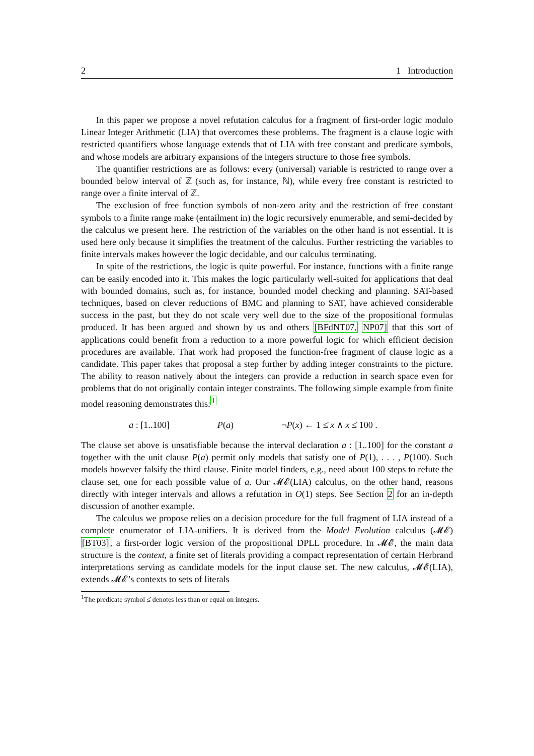2 1 Introduction
In this paper we propose a novel refutation calculus for a fragment of first-order logic modulo Linear Integer Arithmetic (LIA) that overcomes these problems. The fragment is a clause logic with restricted quantifiers whose language extends that of LIA with free constant and predicate symbols, and whose models are arbitrary expansions of the integers structure to those free symbols.
The quantifier restrictions are as follows: every (universal) variable is restricted to range over a bounded below interval of ℤ (such as, for instance, ℕ), while every free constant is restricted to range over a finite interval of ℤ.
The exclusion of free function symbols of non-zero arity and the restriction of free constant symbols to a finite range make (entailment in) the logic recursively enumerable, and semi-decided by the calculus we present here. The restriction of the variables on the other hand is not essential. It is used here only because it simplifies the treatment of the calculus. Further restricting the variables to finite intervals makes however the logic decidable, and our calculus terminating.
In spite of the restrictions, the logic is quite powerful. For instance, functions with a finite range can be easily encoded into it. This makes the logic particularly well-suited for applications that deal with bounded domains, such as, for instance, bounded model checking and planning. SAT-based techniques, based on clever reductions of BMC and planning to SAT, have achieved considerable success in the past, but they do not scale very well due to the size of the propositional formulas produced. It has been argued and shown by us and others [BFdNT07, NP07] that this sort of applications could benefit from a reduction to a more powerful logic for which efficient decision procedures are available. That work had proposed the function-free fragment of clause logic as a candidate. This paper takes that proposal a step further by adding integer constraints to the picture. The ability to reason natively about the integers can provide a reduction in search space even for problems that do not originally contain integer constraints. The following simple example from finite model reasoning demonstrates this:<sup>1</sup>
a : [1..100] P(a) ¬P(x) ← 1 ≤̇ x ∧ x ≤̇ 100 .
The clause set above is unsatisfiable because the interval declaration a : [1..100] for the constant a together with the unit clause P(a) permit only models that satisfy one of P(1), . . . , P(100). Such models however falsify the third clause. Finite model finders, e.g., need about 100 steps to refute the clause set, one for each possible value of a. Our 𝓜𝓔(LIA) calculus, on the other hand, reasons directly with integer intervals and allows a refutation in O(1) steps. See Section 2 for an in-depth discussion of another example.
The calculus we propose relies on a decision procedure for the full fragment of LIA instead of a complete enumerator of LIA-unifiers. It is derived from the Model Evolution calculus (𝓜𝓔) [BT03], a first-order logic version of the propositional DPLL procedure. In 𝓜𝓔, the main data structure is the context, a finite set of literals providing a compact representation of certain Herbrand interpretations serving as candidate models for the input clause set. The new calculus, 𝓜𝓔(LIA), extends 𝓜𝓔’s contexts to sets of literals
<sup>1</sup> The predicate symbol ≤̇ denotes less than or equal on integers.